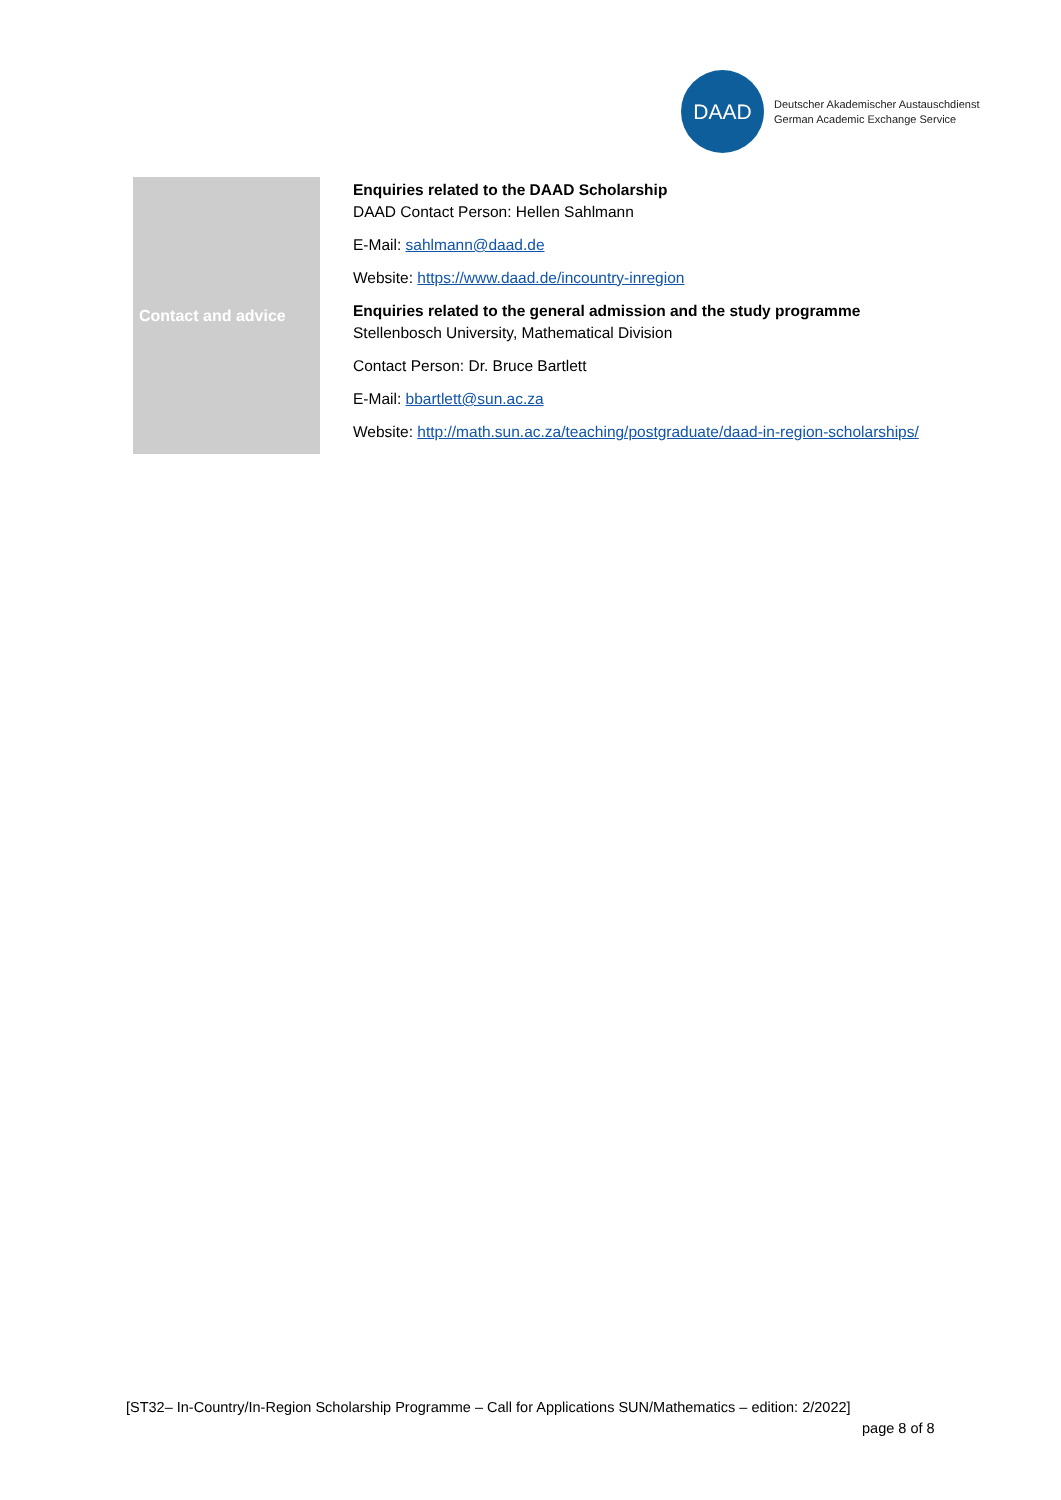DAAD
Deutscher Akademischer Austauschdienst
German Academic Exchange Service
| Contact and advice | Enquiries related to the DAAD Scholarship DAAD Contact Person: Hellen Sahlmann E-Mail: sahlmann@daad.de Website: https://www.daad.de/incountry-inregion Enquiries related to the general admission and the study programme Stellenbosch University, Mathematical Division Contact Person: Dr. Bruce Bartlett E-Mail: bbartlett@sun.ac.za Website: http://math.sun.ac.za/teaching/postgraduate/daad-in-region-scholarships/ |
[ST32– In-Country/In-Region Scholarship Programme – Call for Applications SUN/Mathematics – edition: 2/2022]
page 8 of 8